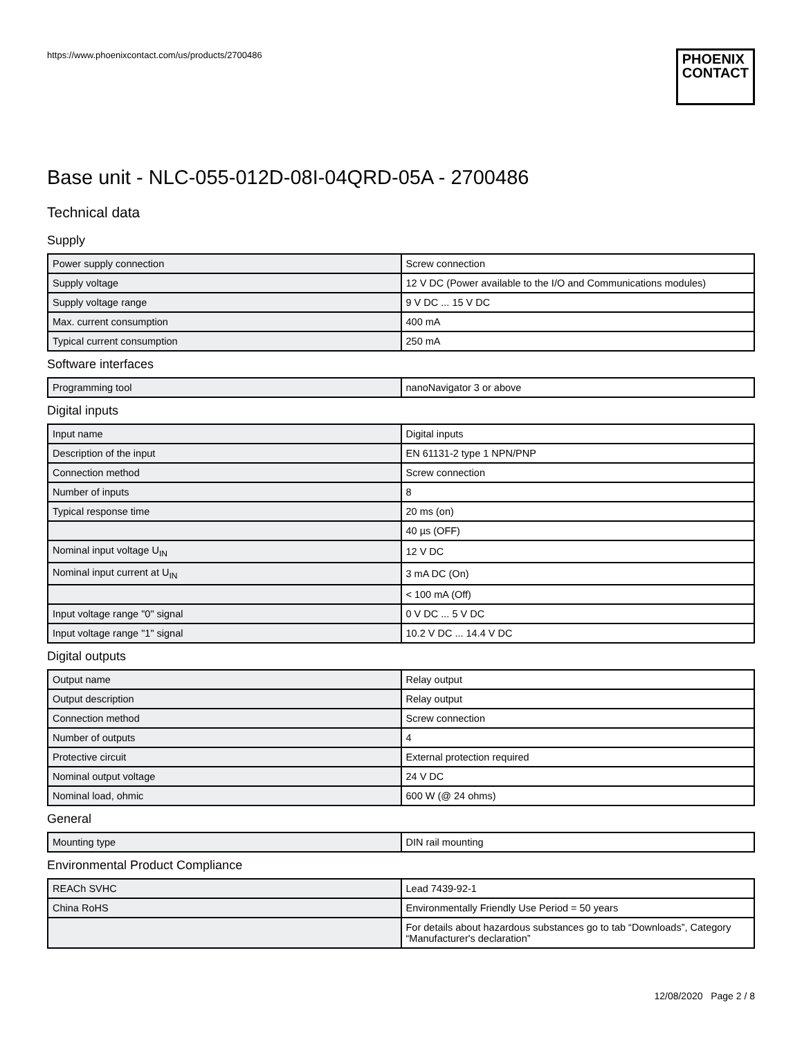https://www.phoenixcontact.com/us/products/2700486
PHOENIX
CONTACT
Base unit - NLC-055-012D-08I-04QRD-05A - 2700486
Technical data
Supply
| Power supply connection | Screw connection |
| Supply voltage | 12 V DC (Power available to the I/O and Communications modules) |
| Supply voltage range | 9 V DC ... 15 V DC |
| Max. current consumption | 400 mA |
| Typical current consumption | 250 mA |
Software interfaces
| Programming tool | nanoNavigator 3 or above |
Digital inputs
| Input name | Digital inputs |
| Description of the input | EN 61131-2 type 1 NPN/PNP |
| Connection method | Screw connection |
| Number of inputs | 8 |
| Typical response time | 20 ms (on) |
| | 40 µs (OFF) |
| Nominal input voltage U<sub>IN</sub> | 12 V DC |
| Nominal input current at U<sub>IN</sub> | 3 mA DC (On) |
| | < 100 mA (Off) |
| Input voltage range "0" signal | 0 V DC ... 5 V DC |
| Input voltage range "1" signal | 10.2 V DC ... 14.4 V DC |
Digital outputs
| Output name | Relay output |
| Output description | Relay output |
| Connection method | Screw connection |
| Number of outputs | 4 |
| Protective circuit | External protection required |
| Nominal output voltage | 24 V DC |
| Nominal load, ohmic | 600 W (@ 24 ohms) |
General
| Mounting type | DIN rail mounting |
Environmental Product Compliance
| REACh SVHC | Lead 7439-92-1 |
| China RoHS | Environmentally Friendly Use Period = 50 years |
| | For details about hazardous substances go to tab “Downloads”, Category “Manufacturer's declaration” |
12/08/2020 Page 2 / 8